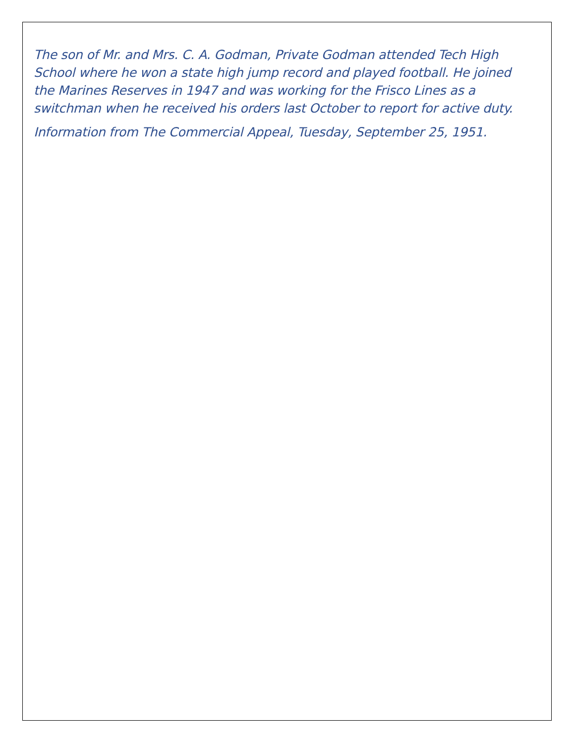The son of Mr. and Mrs. C. A. Godman, Private Godman attended Tech High School where he won a state high jump record and played football. He joined the Marines Reserves in 1947 and was working for the Frisco Lines as a switchman when he received his orders last October to report for active duty.
Information from The Commercial Appeal, Tuesday, September 25, 1951.